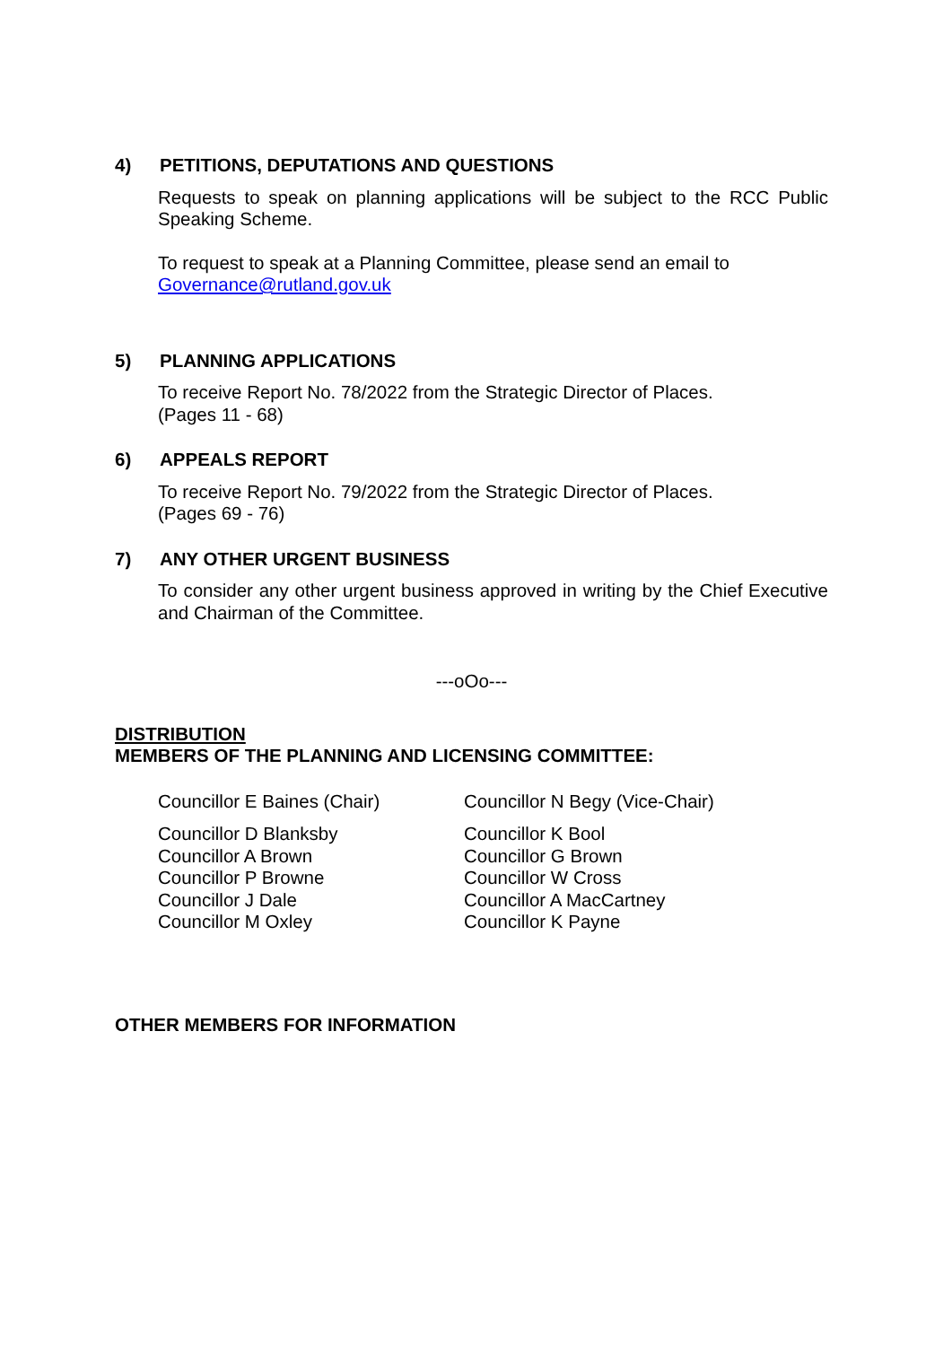4) PETITIONS, DEPUTATIONS AND QUESTIONS
Requests to speak on planning applications will be subject to the RCC Public Speaking Scheme.
To request to speak at a Planning Committee, please send an email to
Governance@rutland.gov.uk
5) PLANNING APPLICATIONS
To receive Report No. 78/2022 from the Strategic Director of Places.
(Pages 11 - 68)
6) APPEALS REPORT
To receive Report No. 79/2022 from the Strategic Director of Places.
(Pages 69 - 76)
7) ANY OTHER URGENT BUSINESS
To consider any other urgent business approved in writing by the Chief Executive and Chairman of the Committee.
---oOo---
DISTRIBUTION
MEMBERS OF THE PLANNING AND LICENSING COMMITTEE:
Councillor E Baines (Chair) Councillor N Begy (Vice-Chair)
Councillor D Blanksby
Councillor A Brown
Councillor P Browne
Councillor J Dale
Councillor M Oxley
Councillor K Bool
Councillor G Brown
Councillor W Cross
Councillor A MacCartney
Councillor K Payne
OTHER MEMBERS FOR INFORMATION